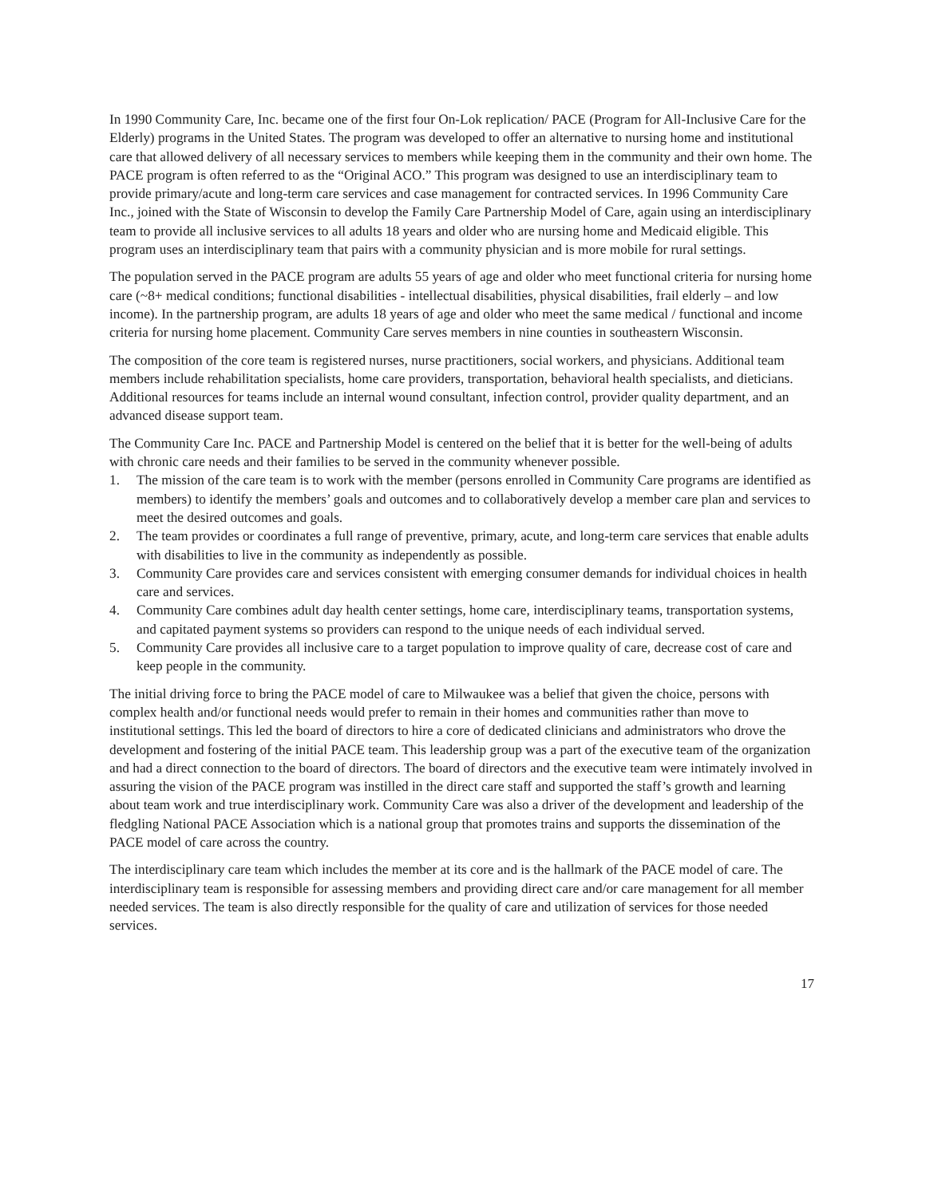In 1990 Community Care, Inc. became one of the first four On-Lok replication/ PACE (Program for All-Inclusive Care for the Elderly) programs in the United States. The program was developed to offer an alternative to nursing home and institutional care that allowed delivery of all necessary services to members while keeping them in the community and their own home. The PACE program is often referred to as the “Original ACO.” This program was designed to use an interdisciplinary team to provide primary/acute and long-term care services and case management for contracted services. In 1996 Community Care Inc., joined with the State of Wisconsin to develop the Family Care Partnership Model of Care, again using an interdisciplinary team to provide all inclusive services to all adults 18 years and older who are nursing home and Medicaid eligible. This program uses an interdisciplinary team that pairs with a community physician and is more mobile for rural settings.
The population served in the PACE program are adults 55 years of age and older who meet functional criteria for nursing home care (~8+ medical conditions; functional disabilities - intellectual disabilities, physical disabilities, frail elderly – and low income). In the partnership program, are adults 18 years of age and older who meet the same medical / functional and income criteria for nursing home placement. Community Care serves members in nine counties in southeastern Wisconsin.
The composition of the core team is registered nurses, nurse practitioners, social workers, and physicians. Additional team members include rehabilitation specialists, home care providers, transportation, behavioral health specialists, and dieticians. Additional resources for teams include an internal wound consultant, infection control, provider quality department, and an advanced disease support team.
The Community Care Inc. PACE and Partnership Model is centered on the belief that it is better for the well-being of adults with chronic care needs and their families to be served in the community whenever possible.
1. The mission of the care team is to work with the member (persons enrolled in Community Care programs are identified as members) to identify the members’ goals and outcomes and to collaboratively develop a member care plan and services to meet the desired outcomes and goals.
2. The team provides or coordinates a full range of preventive, primary, acute, and long-term care services that enable adults with disabilities to live in the community as independently as possible.
3. Community Care provides care and services consistent with emerging consumer demands for individual choices in health care and services.
4. Community Care combines adult day health center settings, home care, interdisciplinary teams, transportation systems, and capitated payment systems so providers can respond to the unique needs of each individual served.
5. Community Care provides all inclusive care to a target population to improve quality of care, decrease cost of care and keep people in the community.
The initial driving force to bring the PACE model of care to Milwaukee was a belief that given the choice, persons with complex health and/or functional needs would prefer to remain in their homes and communities rather than move to institutional settings. This led the board of directors to hire a core of dedicated clinicians and administrators who drove the development and fostering of the initial PACE team. This leadership group was a part of the executive team of the organization and had a direct connection to the board of directors. The board of directors and the executive team were intimately involved in assuring the vision of the PACE program was instilled in the direct care staff and supported the staff’s growth and learning about team work and true interdisciplinary work. Community Care was also a driver of the development and leadership of the fledgling National PACE Association which is a national group that promotes trains and supports the dissemination of the PACE model of care across the country.
The interdisciplinary care team which includes the member at its core and is the hallmark of the PACE model of care. The interdisciplinary team is responsible for assessing members and providing direct care and/or care management for all member needed services. The team is also directly responsible for the quality of care and utilization of services for those needed services.
17